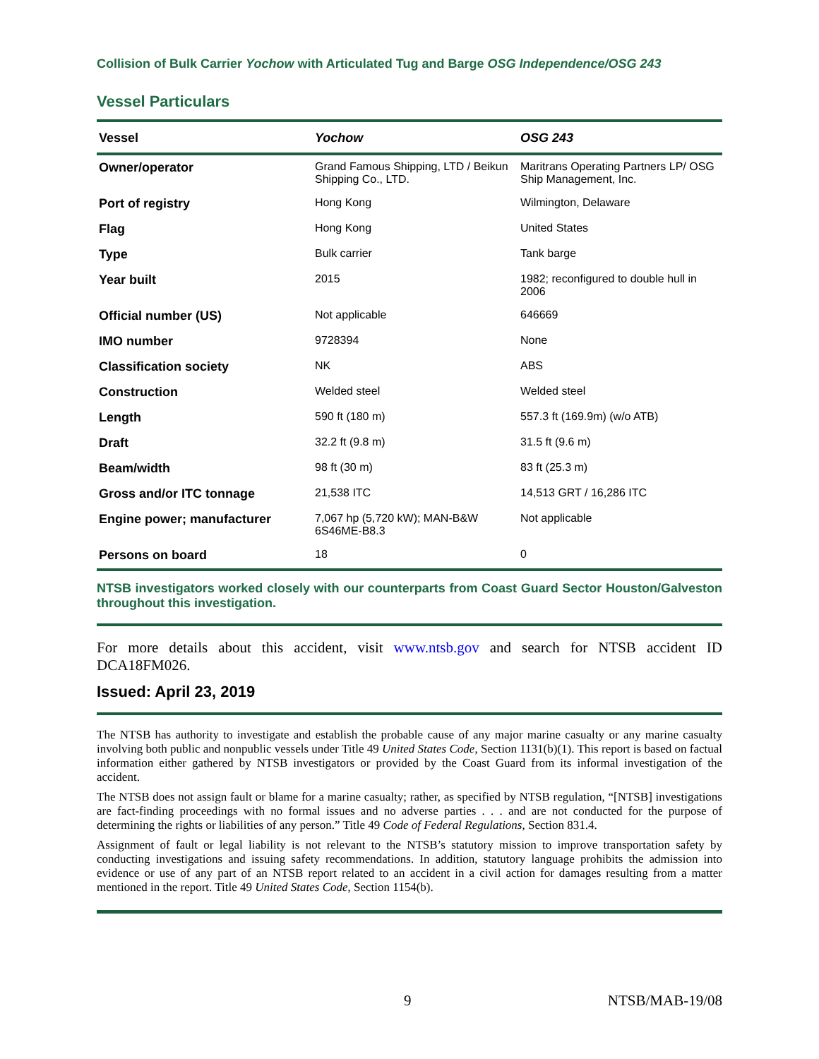Collision of Bulk Carrier Yochow with Articulated Tug and Barge OSG Independence/OSG 243
Vessel Particulars
| Vessel | Yochow | OSG 243 |
| --- | --- | --- |
| Owner/operator | Grand Famous Shipping, LTD / Beikun Shipping Co., LTD. | Maritrans Operating Partners LP/ OSG Ship Management, Inc. |
| Port of registry | Hong Kong | Wilmington, Delaware |
| Flag | Hong Kong | United States |
| Type | Bulk carrier | Tank barge |
| Year built | 2015 | 1982; reconfigured to double hull in 2006 |
| Official number (US) | Not applicable | 646669 |
| IMO number | 9728394 | None |
| Classification society | NK | ABS |
| Construction | Welded steel | Welded steel |
| Length | 590 ft (180 m) | 557.3 ft (169.9m) (w/o ATB) |
| Draft | 32.2 ft (9.8 m) | 31.5 ft (9.6 m) |
| Beam/width | 98 ft (30 m) | 83 ft (25.3 m) |
| Gross and/or ITC tonnage | 21,538 ITC | 14,513 GRT / 16,286 ITC |
| Engine power; manufacturer | 7,067 hp (5,720 kW); MAN-B&W 6S46ME-B8.3 | Not applicable |
| Persons on board | 18 | 0 |
NTSB investigators worked closely with our counterparts from Coast Guard Sector Houston/Galveston throughout this investigation.
For more details about this accident, visit www.ntsb.gov and search for NTSB accident ID DCA18FM026.
Issued: April 23, 2019
The NTSB has authority to investigate and establish the probable cause of any major marine casualty or any marine casualty involving both public and nonpublic vessels under Title 49 United States Code, Section 1131(b)(1). This report is based on factual information either gathered by NTSB investigators or provided by the Coast Guard from its informal investigation of the accident.
The NTSB does not assign fault or blame for a marine casualty; rather, as specified by NTSB regulation, “[NTSB] investigations are fact-finding proceedings with no formal issues and no adverse parties . . . and are not conducted for the purpose of determining the rights or liabilities of any person.” Title 49 Code of Federal Regulations, Section 831.4.
Assignment of fault or legal liability is not relevant to the NTSB’s statutory mission to improve transportation safety by conducting investigations and issuing safety recommendations. In addition, statutory language prohibits the admission into evidence or use of any part of an NTSB report related to an accident in a civil action for damages resulting from a matter mentioned in the report. Title 49 United States Code, Section 1154(b).
9 NTSB/MAB-19/08